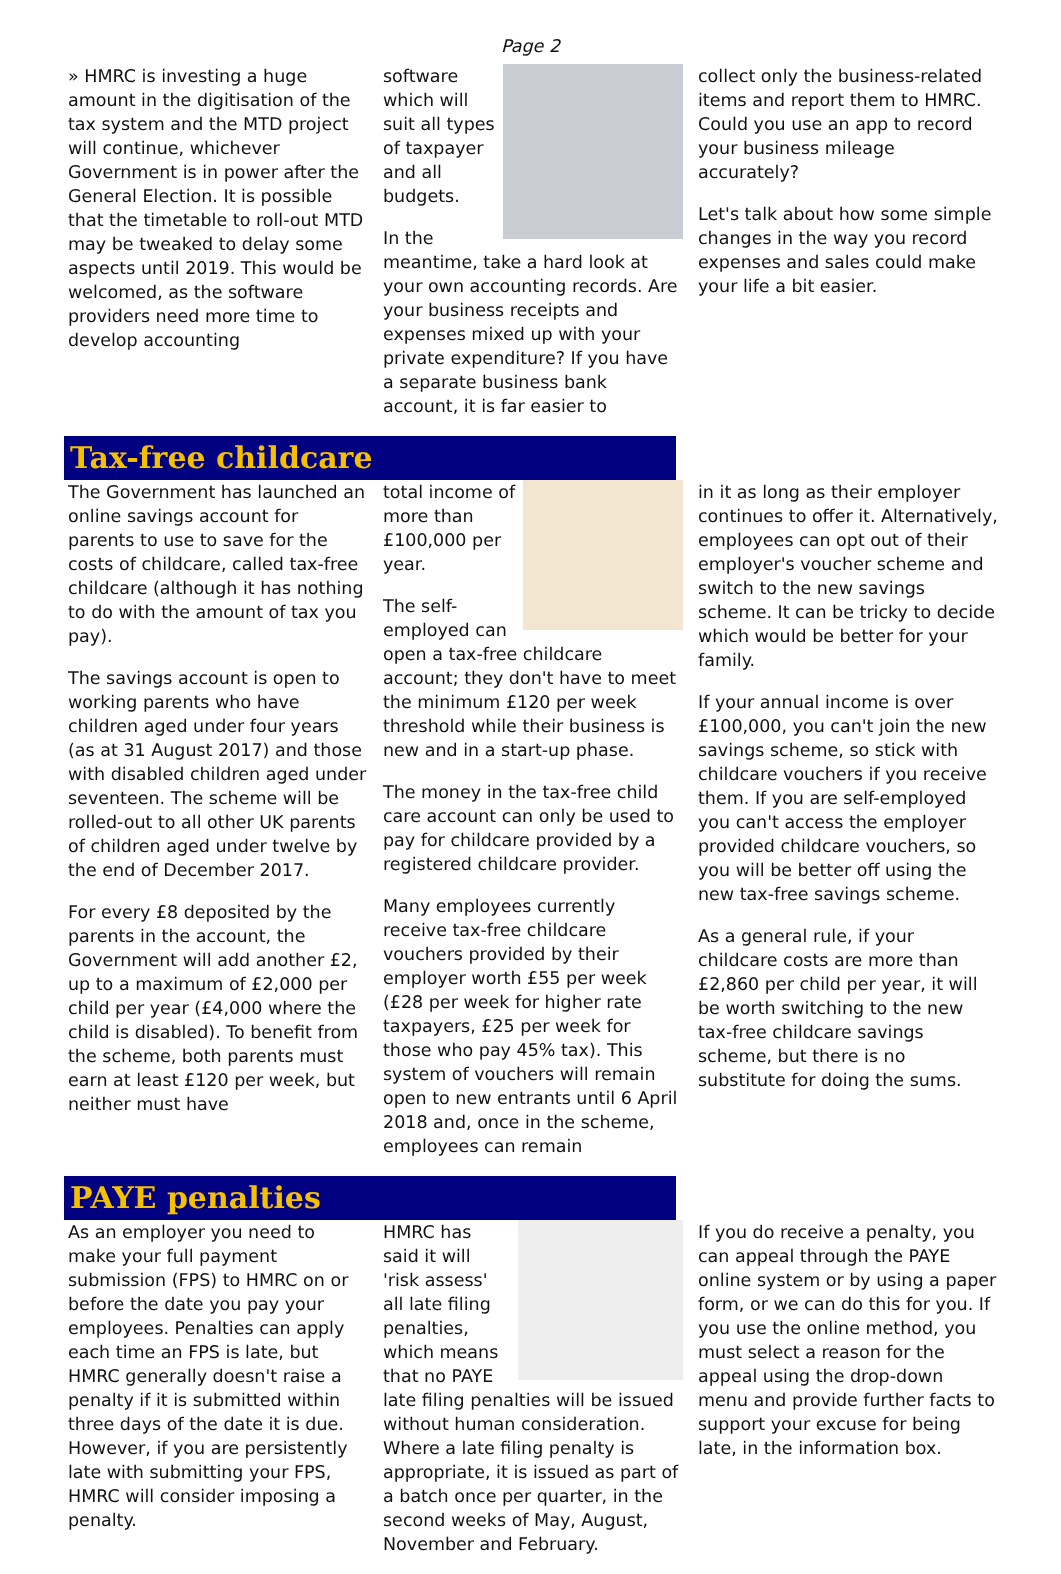Page 2
» HMRC is investing a huge amount in the digitisation of the tax system and the MTD project will continue, whichever Government is in power after the General Election. It is possible that the timetable to roll-out MTD may be tweaked to delay some aspects until 2019. This would be welcomed, as the software providers need more time to develop accounting
software which will suit all types of taxpayer and all budgets.
In the meantime, take a hard look at your own accounting records. Are your business receipts and expenses mixed up with your private expenditure? If you have a separate business bank account, it is far easier to
collect only the business-related items and report them to HMRC. Could you use an app to record your business mileage accurately?
Let's talk about how some simple changes in the way you record expenses and sales could make your life a bit easier.
Tax-free childcare
The Government has launched an online savings account for parents to use to save for the costs of childcare, called tax-free childcare (although it has nothing to do with the amount of tax you pay).
The savings account is open to working parents who have children aged under four years (as at 31 August 2017) and those with disabled children aged under seventeen. The scheme will be rolled-out to all other UK parents of children aged under twelve by the end of December 2017.
For every £8 deposited by the parents in the account, the Government will add another £2, up to a maximum of £2,000 per child per year (£4,000 where the child is disabled). To benefit from the scheme, both parents must earn at least £120 per week, but neither must have
total income of more than £100,000 per year.
The self-employed can open a tax-free childcare account; they don't have to meet the minimum £120 per week threshold while their business is new and in a start-up phase.
The money in the tax-free child care account can only be used to pay for childcare provided by a registered childcare provider.
Many employees currently receive tax-free childcare vouchers provided by their employer worth £55 per week (£28 per week for higher rate taxpayers, £25 per week for those who pay 45% tax). This system of vouchers will remain open to new entrants until 6 April 2018 and, once in the scheme, employees can remain
in it as long as their employer continues to offer it. Alternatively, employees can opt out of their employer's voucher scheme and switch to the new savings scheme. It can be tricky to decide which would be better for your family.
If your annual income is over £100,000, you can't join the new savings scheme, so stick with childcare vouchers if you receive them. If you are self-employed you can't access the employer provided childcare vouchers, so you will be better off using the new tax-free savings scheme.
As a general rule, if your childcare costs are more than £2,860 per child per year, it will be worth switching to the new tax-free childcare savings scheme, but there is no substitute for doing the sums.
PAYE penalties
As an employer you need to make your full payment submission (FPS) to HMRC on or before the date you pay your employees. Penalties can apply each time an FPS is late, but HMRC generally doesn't raise a penalty if it is submitted within three days of the date it is due. However, if you are persistently late with submitting your FPS, HMRC will consider imposing a penalty.
HMRC has said it will 'risk assess' all late filing penalties, which means that no PAYE late filing penalties will be issued without human consideration. Where a late filing penalty is appropriate, it is issued as part of a batch once per quarter, in the second weeks of May, August, November and February.
If you do receive a penalty, you can appeal through the PAYE online system or by using a paper form, or we can do this for you. If you use the online method, you must select a reason for the appeal using the drop-down menu and provide further facts to support your excuse for being late, in the information box.